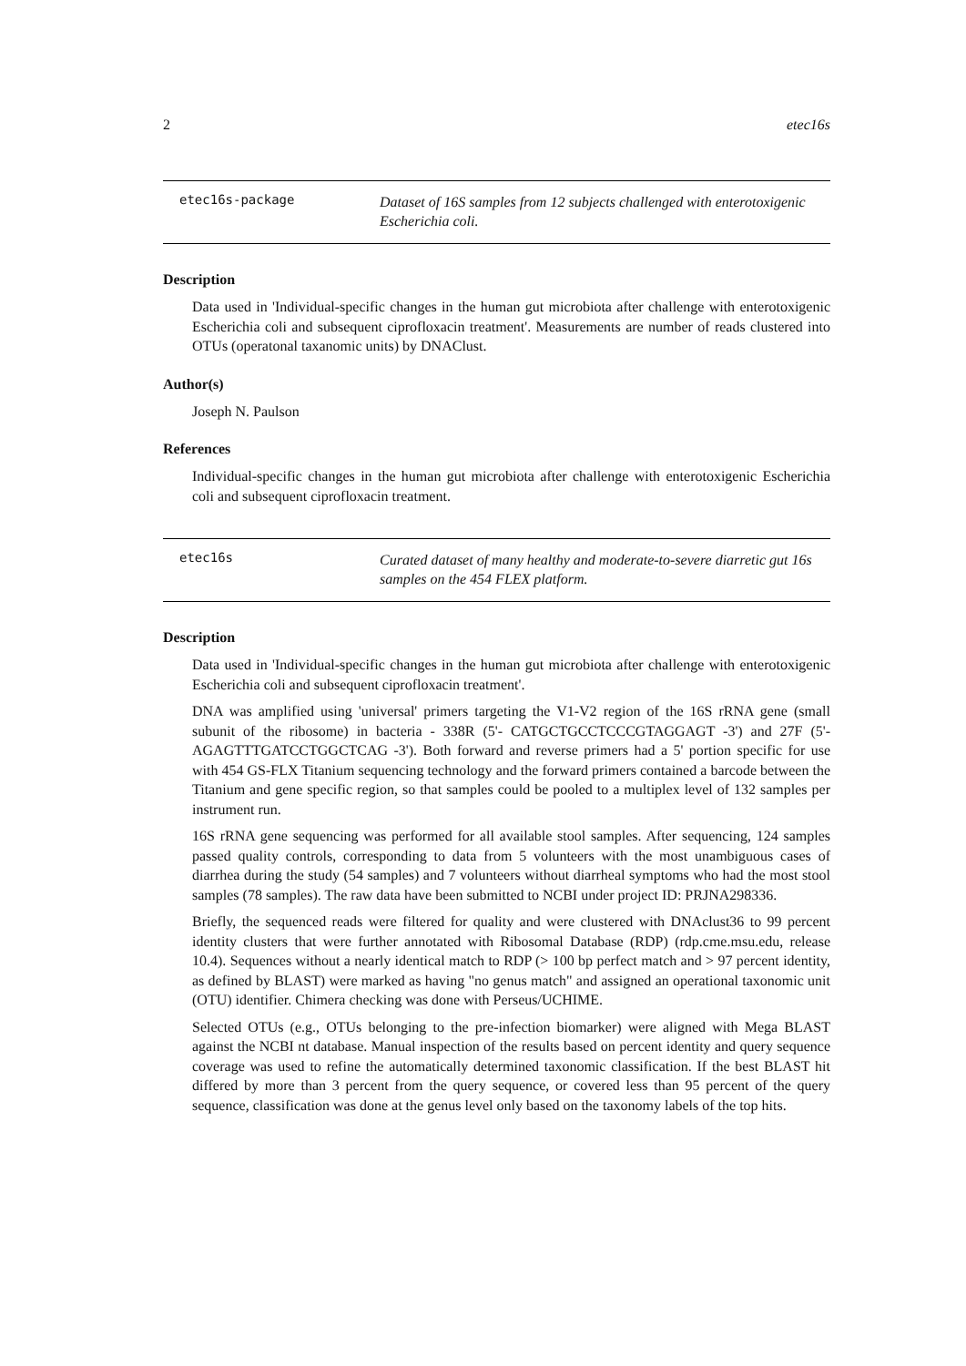2 etec16s
etec16s-package
Dataset of 16S samples from 12 subjects challenged with enterotoxigenic Escherichia coli.
Description
Data used in 'Individual-specific changes in the human gut microbiota after challenge with enterotoxigenic Escherichia coli and subsequent ciprofloxacin treatment'. Measurements are number of reads clustered into OTUs (operatonal taxanomic units) by DNAClust.
Author(s)
Joseph N. Paulson
References
Individual-specific changes in the human gut microbiota after challenge with enterotoxigenic Escherichia coli and subsequent ciprofloxacin treatment.
etec16s
Curated dataset of many healthy and moderate-to-severe diarretic gut 16s samples on the 454 FLEX platform.
Description
Data used in 'Individual-specific changes in the human gut microbiota after challenge with enterotoxigenic Escherichia coli and subsequent ciprofloxacin treatment'.
DNA was amplified using 'universal' primers targeting the V1-V2 region of the 16S rRNA gene (small subunit of the ribosome) in bacteria - 338R (5'- CATGCTGCCTCCCGTAGGAGT -3') and 27F (5'- AGAGTTTGATCCTGGCTCAG -3'). Both forward and reverse primers had a 5' portion specific for use with 454 GS-FLX Titanium sequencing technology and the forward primers contained a barcode between the Titanium and gene specific region, so that samples could be pooled to a multiplex level of 132 samples per instrument run.
16S rRNA gene sequencing was performed for all available stool samples. After sequencing, 124 samples passed quality controls, corresponding to data from 5 volunteers with the most unambiguous cases of diarrhea during the study (54 samples) and 7 volunteers without diarrheal symptoms who had the most stool samples (78 samples). The raw data have been submitted to NCBI under project ID: PRJNA298336.
Briefly, the sequenced reads were filtered for quality and were clustered with DNAclust36 to 99 percent identity clusters that were further annotated with Ribosomal Database (RDP) (rdp.cme.msu.edu, release 10.4). Sequences without a nearly identical match to RDP (> 100 bp perfect match and > 97 percent identity, as defined by BLAST) were marked as having "no genus match" and assigned an operational taxonomic unit (OTU) identifier. Chimera checking was done with Perseus/UCHIME.
Selected OTUs (e.g., OTUs belonging to the pre-infection biomarker) were aligned with Mega BLAST against the NCBI nt database. Manual inspection of the results based on percent identity and query sequence coverage was used to refine the automatically determined taxonomic classification. If the best BLAST hit differed by more than 3 percent from the query sequence, or covered less than 95 percent of the query sequence, classification was done at the genus level only based on the taxonomy labels of the top hits.